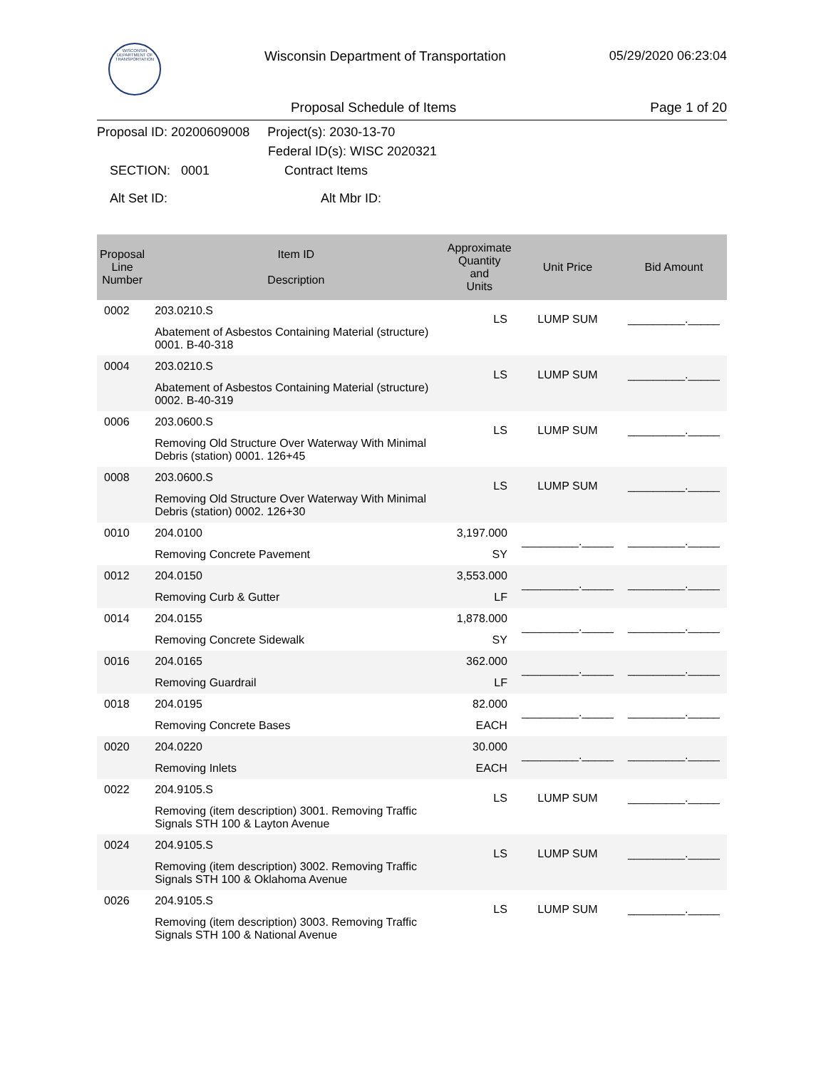WISCONSIN
DEPARTMENT OF TRANSPORTATION
Wisconsin Department of Transportation
05/29/2020 06:23:04
Proposal Schedule of Items Page 1 of 20
Proposal ID: 20200609008 Project(s): 2030-13-70
Federal ID(s): WISC 2020321
SECTION: 0001 Contract Items
Alt Set ID: Alt Mbr ID:
| Proposal Line Number | Item ID Description | Approximate Quantity and Units | Unit Price | Bid Amount |
| --- | --- | --- | --- | --- |
| 0002 | 203.0210.S Abatement of Asbestos Containing Material (structure) 0001. B-40-318 | LS | LUMP SUM | _________._____ |
| 0004 | 203.0210.S Abatement of Asbestos Containing Material (structure) 0002. B-40-319 | LS | LUMP SUM | _________._____ |
| 0006 | 203.0600.S Removing Old Structure Over Waterway With Minimal Debris (station) 0001. 126+45 | LS | LUMP SUM | _________._____ |
| 0008 | 203.0600.S Removing Old Structure Over Waterway With Minimal Debris (station) 0002. 126+30 | LS | LUMP SUM | _________._____ |
| 0010 | 204.0100 Removing Concrete Pavement | 3,197.000 SY | _________._____ | _________._____ |
| 0012 | 204.0150 Removing Curb & Gutter | 3,553.000 LF | _________._____ | _________._____ |
| 0014 | 204.0155 Removing Concrete Sidewalk | 1,878.000 SY | _________._____ | _________._____ |
| 0016 | 204.0165 Removing Guardrail | 362.000 LF | _________._____ | _________._____ |
| 0018 | 204.0195 Removing Concrete Bases | 82.000 EACH | _________._____ | _________._____ |
| 0020 | 204.0220 Removing Inlets | 30.000 EACH | _________._____ | _________._____ |
| 0022 | 204.9105.S Removing (item description) 3001. Removing Traffic Signals STH 100 & Layton Avenue | LS | LUMP SUM | _________._____ |
| 0024 | 204.9105.S Removing (item description) 3002. Removing Traffic Signals STH 100 & Oklahoma Avenue | LS | LUMP SUM | _________._____ |
| 0026 | 204.9105.S Removing (item description) 3003. Removing Traffic Signals STH 100 & National Avenue | LS | LUMP SUM | _________._____ |